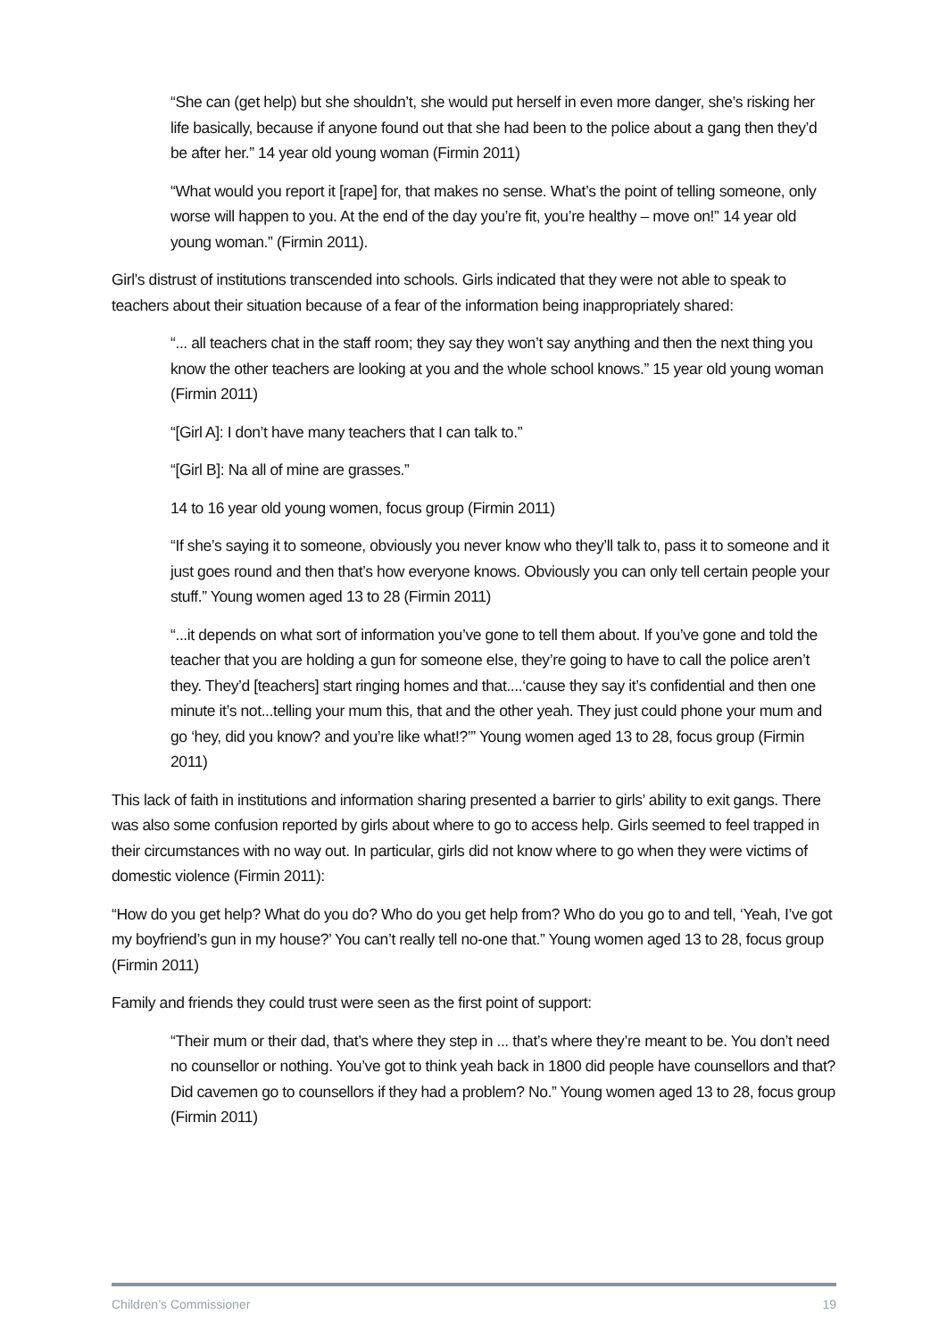“She can (get help) but she shouldn’t, she would put herself in even more danger, she’s risking her life basically, because if anyone found out that she had been to the police about a gang then they’d be after her.” 14 year old young woman (Firmin 2011)
“What would you report it [rape] for, that makes no sense. What’s the point of telling someone, only worse will happen to you. At the end of the day you’re fit, you’re healthy – move on!” 14 year old young woman.” (Firmin 2011).
Girl’s distrust of institutions transcended into schools. Girls indicated that they were not able to speak to teachers about their situation because of a fear of the information being inappropriately shared:
“... all teachers chat in the staff room; they say they won’t say anything and then the next thing you know the other teachers are looking at you and the whole school knows.” 15 year old young woman (Firmin 2011)
“[Girl A]: I don’t have many teachers that I can talk to.”
“[Girl B]: Na all of mine are grasses.”
14 to 16 year old young women, focus group (Firmin 2011)
“If she’s saying it to someone, obviously you never know who they’ll talk to, pass it to someone and it just goes round and then that’s how everyone knows. Obviously you can only tell certain people your stuff.” Young women aged 13 to 28 (Firmin 2011)
“...it depends on what sort of information you’ve gone to tell them about. If you’ve gone and told the teacher that you are holding a gun for someone else, they’re going to have to call the police aren’t they. They’d [teachers] start ringing homes and that....‘cause they say it’s confidential and then one minute it’s not...telling your mum this, that and the other yeah. They just could phone your mum and go ‘hey, did you know? and you’re like what!?’” Young women aged 13 to 28, focus group (Firmin 2011)
This lack of faith in institutions and information sharing presented a barrier to girls’ ability to exit gangs. There was also some confusion reported by girls about where to go to access help. Girls seemed to feel trapped in their circumstances with no way out. In particular, girls did not know where to go when they were victims of domestic violence (Firmin 2011):
“How do you get help? What do you do? Who do you get help from? Who do you go to and tell, ‘Yeah, I’ve got my boyfriend’s gun in my house?’ You can’t really tell no-one that.” Young women aged 13 to 28, focus group (Firmin 2011)
Family and friends they could trust were seen as the first point of support:
“Their mum or their dad, that’s where they step in ... that’s where they’re meant to be. You don’t need no counsellor or nothing. You’ve got to think yeah back in 1800 did people have counsellors and that? Did cavemen go to counsellors if they had a problem? No.” Young women aged 13 to 28, focus group (Firmin 2011)
Children’s Commissioner 19